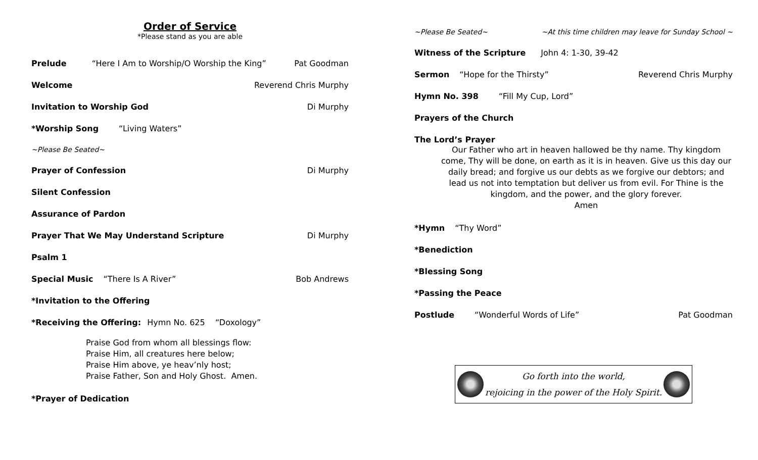Order of Service
*Please stand as you are able
Prelude “Here I Am to Worship/O Worship the King” Pat Goodman
Welcome Reverend Chris Murphy
Invitation to Worship God Di Murphy
*Worship Song “Living Waters”
~Please Be Seated~
Prayer of Confession Di Murphy
Silent Confession
Assurance of Pardon
Prayer That We May Understand Scripture Di Murphy
Psalm 1
Special Music “There Is A River” Bob Andrews
*Invitation to the Offering
*Receiving the Offering: Hymn No. 625 “Doxology”
Praise God from whom all blessings flow:
Praise Him, all creatures here below;
Praise Him above, ye heav’nly host;
Praise Father, Son and Holy Ghost. Amen.
*Prayer of Dedication
~Please Be Seated~ ~At this time children may leave for Sunday School ~
Witness of the Scripture John 4: 1-30, 39-42
Sermon “Hope for the Thirsty” Reverend Chris Murphy
Hymn No. 398 “Fill My Cup, Lord”
Prayers of the Church
The Lord’s Prayer
Our Father who art in heaven hallowed be thy name. Thy kingdom come, Thy will be done, on earth as it is in heaven. Give us this day our daily bread; and forgive us our debts as we forgive our debtors; and lead us not into temptation but deliver us from evil. For Thine is the kingdom, and the power, and the glory forever.
Amen
*Hymn “Thy Word”
*Benediction
*Blessing Song
*Passing the Peace
Postlude “Wonderful Words of Life” Pat Goodman
Go forth into the world,
rejoicing in the power of the Holy Spirit.